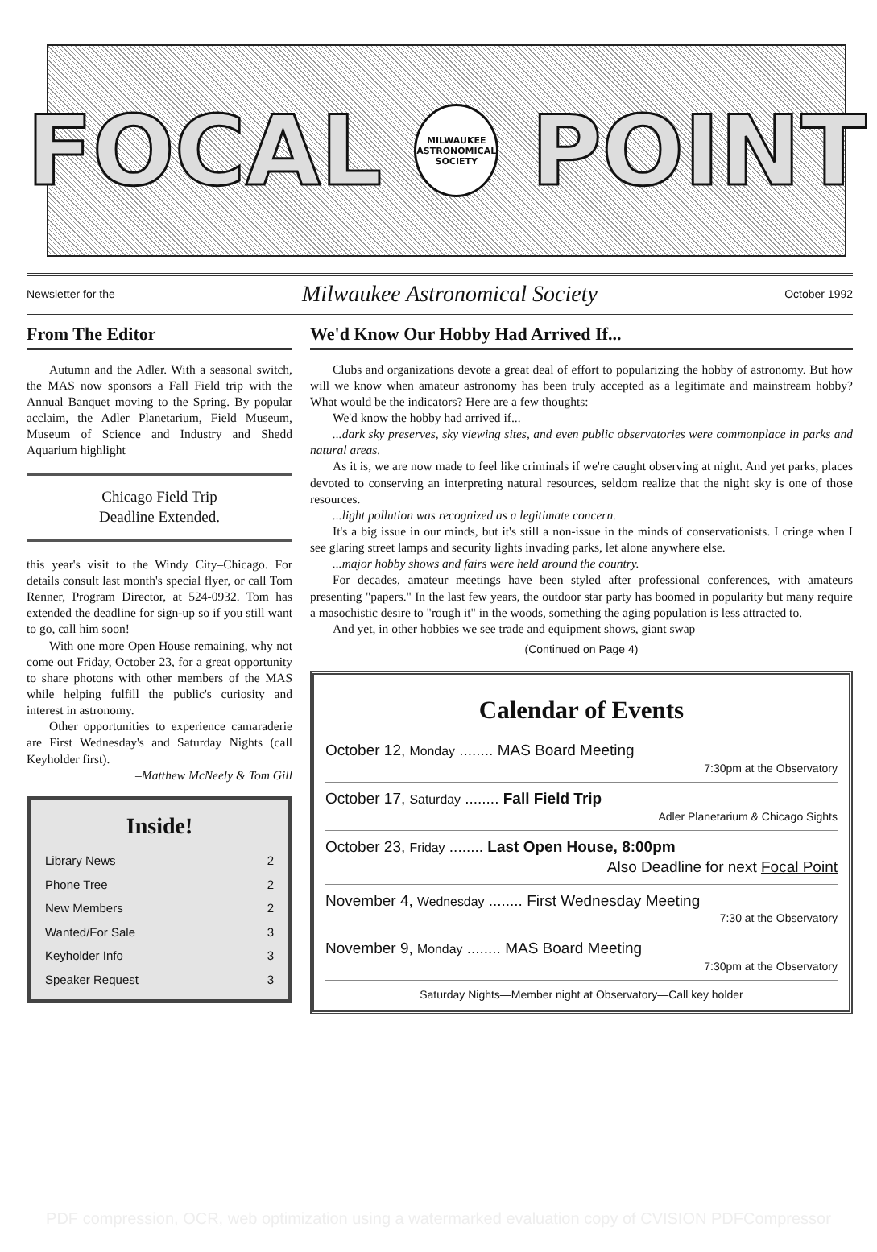FOCAL
MILWAUKEE ASTRONOMICAL SOCIETY
POINT
Newsletter for the Milwaukee Astronomical Society October 1992
From The Editor
Autumn and the Adler. With a seasonal switch, the MAS now sponsors a Fall Field trip with the Annual Banquet moving to the Spring. By popular acclaim, the Adler Planetarium, Field Museum, Museum of Science and Industry and Shedd Aquarium highlight
Chicago Field Trip
Deadline Extended.
this year's visit to the Windy City–Chicago. For details consult last month's special flyer, or call Tom Renner, Program Director, at 524-0932. Tom has extended the deadline for sign-up so if you still want to go, call him soon!
With one more Open House remaining, why not come out Friday, October 23, for a great opportunity to share photons with other members of the MAS while helping fulfill the public's curiosity and interest in astronomy.
Other opportunities to experience camaraderie are First Wednesday's and Saturday Nights (call Keyholder first).
–Matthew McNeely & Tom Gill
Inside!
Library News 2
Phone Tree 2
New Members 2
Wanted/For Sale 3
Keyholder Info 3
Speaker Request 3
We'd Know Our Hobby Had Arrived If...
Clubs and organizations devote a great deal of effort to popularizing the hobby of astronomy. But how will we know when amateur astronomy has been truly accepted as a legitimate and mainstream hobby? What would be the indicators? Here are a few thoughts:
We'd know the hobby had arrived if...
...dark sky preserves, sky viewing sites, and even public observatories were commonplace in parks and natural areas.
As it is, we are now made to feel like criminals if we're caught observing at night. And yet parks, places devoted to conserving an interpreting natural resources, seldom realize that the night sky is one of those resources.
...light pollution was recognized as a legitimate concern.
It's a big issue in our minds, but it's still a non-issue in the minds of conservationists. I cringe when I see glaring street lamps and security lights invading parks, let alone anywhere else.
...major hobby shows and fairs were held around the country.
For decades, amateur meetings have been styled after professional conferences, with amateurs presenting "papers." In the last few years, the outdoor star party has boomed in popularity but many require a masochistic desire to "rough it" in the woods, something the aging population is less attracted to.
And yet, in other hobbies we see trade and equipment shows, giant swap
(Continued on Page 4)
Calendar of Events
October 12, Monday ........ MAS Board Meeting
7:30pm at the Observatory
October 17, Saturday ........ Fall Field Trip
Adler Planetarium & Chicago Sights
October 23, Friday ........ Last Open House, 8:00pm
Also Deadline for next Focal Point
November 4, Wednesday ........ First Wednesday Meeting
7:30 at the Observatory
November 9, Monday ........ MAS Board Meeting
7:30pm at the Observatory
Saturday Nights—Member night at Observatory—Call key holder
PDF compression, OCR, web optimization using a watermarked evaluation copy of CVISION PDFCompressor